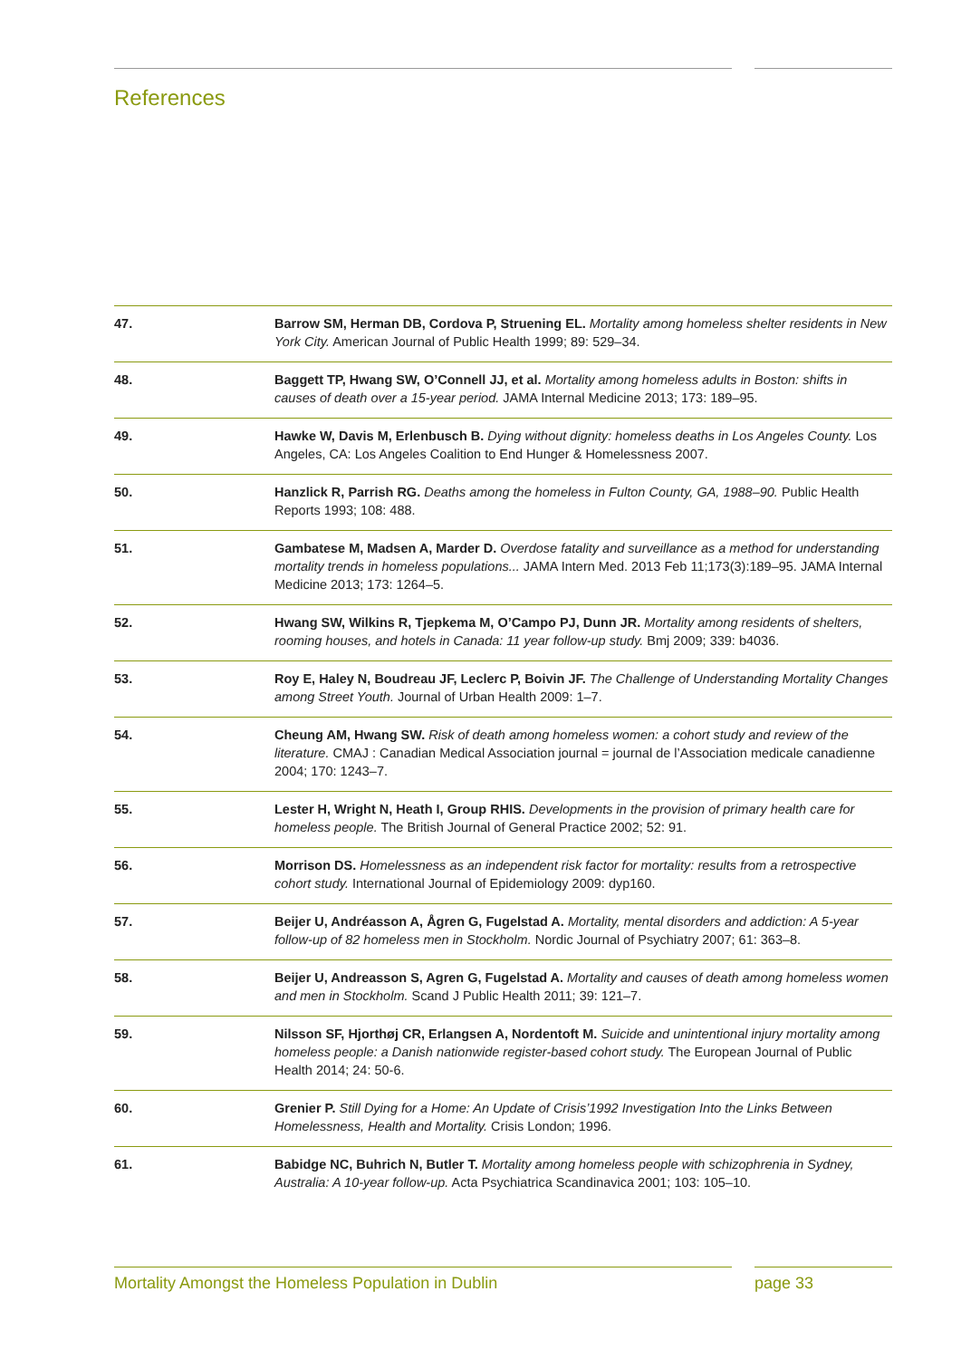References
| 47. | Barrow SM, Herman DB, Cordova P, Struening EL. Mortality among homeless shelter residents in New York City. American Journal of Public Health 1999; 89: 529–34. |
| 48. | Baggett TP, Hwang SW, O’Connell JJ, et al. Mortality among homeless adults in Boston: shifts in causes of death over a 15-year period. JAMA Internal Medicine 2013; 173: 189–95. |
| 49. | Hawke W, Davis M, Erlenbusch B. Dying without dignity: homeless deaths in Los Angeles County. Los Angeles, CA: Los Angeles Coalition to End Hunger & Homelessness 2007. |
| 50. | Hanzlick R, Parrish RG. Deaths among the homeless in Fulton County, GA, 1988–90. Public Health Reports 1993; 108: 488. |
| 51. | Gambatese M, Madsen A, Marder D. Overdose fatality and surveillance as a method for understanding mortality trends in homeless populations... JAMA Intern Med. 2013 Feb 11;173(3):189–95. JAMA Internal Medicine 2013; 173: 1264–5. |
| 52. | Hwang SW, Wilkins R, Tjepkema M, O’Campo PJ, Dunn JR. Mortality among residents of shelters, rooming houses, and hotels in Canada: 11 year follow-up study. Bmj 2009; 339: b4036. |
| 53. | Roy E, Haley N, Boudreau JF, Leclerc P, Boivin JF. The Challenge of Understanding Mortality Changes among Street Youth. Journal of Urban Health 2009: 1–7. |
| 54. | Cheung AM, Hwang SW. Risk of death among homeless women: a cohort study and review of the literature. CMAJ : Canadian Medical Association journal = journal de l’Association medicale canadienne 2004; 170: 1243–7. |
| 55. | Lester H, Wright N, Heath I, Group RHIS. Developments in the provision of primary health care for homeless people. The British Journal of General Practice 2002; 52: 91. |
| 56. | Morrison DS. Homelessness as an independent risk factor for mortality: results from a retrospective cohort study. International Journal of Epidemiology 2009: dyp160. |
| 57. | Beijer U, Andréasson A, Ågren G, Fugelstad A. Mortality, mental disorders and addiction: A 5-year follow-up of 82 homeless men in Stockholm. Nordic Journal of Psychiatry 2007; 61: 363–8. |
| 58. | Beijer U, Andreasson S, Agren G, Fugelstad A. Mortality and causes of death among homeless women and men in Stockholm. Scand J Public Health 2011; 39: 121–7. |
| 59. | Nilsson SF, Hjorthøj CR, Erlangsen A, Nordentoft M. Suicide and unintentional injury mortality among homeless people: a Danish nationwide register-based cohort study. The European Journal of Public Health 2014; 24: 50-6. |
| 60. | Grenier P. Still Dying for a Home: An Update of Crisis’1992 Investigation Into the Links Between Homelessness, Health and Mortality. Crisis London; 1996. |
| 61. | Babidge NC, Buhrich N, Butler T. Mortality among homeless people with schizophrenia in Sydney, Australia: A 10-year follow-up. Acta Psychiatrica Scandinavica 2001; 103: 105–10. |
Mortality Amongst the Homeless Population in Dublin
page 33